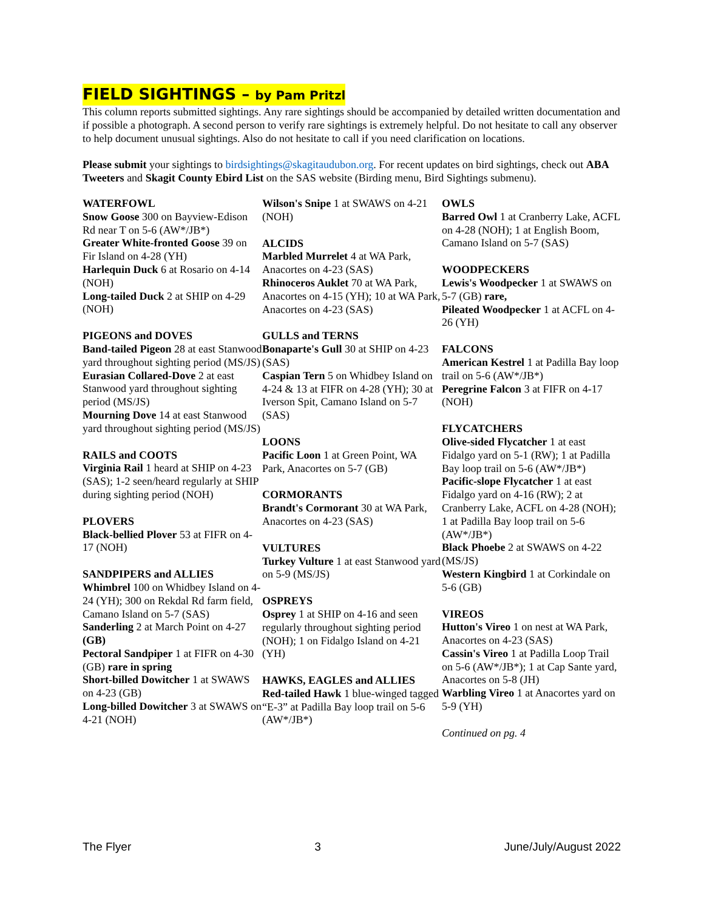FIELD SIGHTINGS – by Pam Pritzl
This column reports submitted sightings. Any rare sightings should be accompanied by detailed written documentation and if possible a photograph. A second person to verify rare sightings is extremely helpful. Do not hesitate to call any observer to help document unusual sightings. Also do not hesitate to call if you need clarification on locations.
Please submit your sightings to birdsightings@skagitaudubon.org. For recent updates on bird sightings, check out ABA Tweeters and Skagit County Ebird List on the SAS website (Birding menu, Bird Sightings submenu).
WATERFOWL
Snow Goose 300 on Bayview-Edison Rd near T on 5-6 (AW*/JB*)
Greater White-fronted Goose 39 on Fir Island on 4-28 (YH)
Harlequin Duck 6 at Rosario on 4-14 (NOH)
Long-tailed Duck 2 at SHIP on 4-29 (NOH)
PIGEONS and DOVES
Band-tailed Pigeon 28 at east Stanwood yard throughout sighting period (MS/JS)
Eurasian Collared-Dove 2 at east Stanwood yard throughout sighting period (MS/JS)
Mourning Dove 14 at east Stanwood yard throughout sighting period (MS/JS)
RAILS and COOTS
Virginia Rail 1 heard at SHIP on 4-23 (SAS); 1-2 seen/heard regularly at SHIP during sighting period (NOH)
PLOVERS
Black-bellied Plover 53 at FIFR on 4-17 (NOH)
SANDPIPERS and ALLIES
Whimbrel 100 on Whidbey Island on 4-24 (YH); 300 on Rekdal Rd farm field, Camano Island on 5-7 (SAS)
Sanderling 2 at March Point on 4-27 (GB)
Pectoral Sandpiper 1 at FIFR on 4-30 (GB) rare in spring
Short-billed Dowitcher 1 at SWAWS on 4-23 (GB)
Long-billed Dowitcher 3 at SWAWS on 4-21 (NOH)
Wilson's Snipe 1 at SWAWS on 4-21 (NOH)
ALCIDS
Marbled Murrelet 4 at WA Park, Anacortes on 4-23 (SAS)
Rhinoceros Auklet 70 at WA Park, Anacortes on 4-15 (YH); 10 at WA Park, Anacortes on 4-23 (SAS)
GULLS and TERNS
Bonaparte's Gull 30 at SHIP on 4-23 (SAS)
Caspian Tern 5 on Whidbey Island on 4-24 & 13 at FIFR on 4-28 (YH); 30 at Iverson Spit, Camano Island on 5-7 (SAS)
LOONS
Pacific Loon 1 at Green Point, WA Park, Anacortes on 5-7 (GB)
CORMORANTS
Brandt's Cormorant 30 at WA Park, Anacortes on 4-23 (SAS)
VULTURES
Turkey Vulture 1 at east Stanwood yard on 5-9 (MS/JS)
OSPREYS
Osprey 1 at SHIP on 4-16 and seen regularly throughout sighting period (NOH); 1 on Fidalgo Island on 4-21 (YH)
HAWKS, EAGLES and ALLIES
Red-tailed Hawk 1 blue-winged tagged “E-3” at Padilla Bay loop trail on 5-6 (AW*/JB*)
OWLS
Barred Owl 1 at Cranberry Lake, ACFL on 4-28 (NOH); 1 at English Boom, Camano Island on 5-7 (SAS)
WOODPECKERS
Lewis's Woodpecker 1 at SWAWS on 5-7 (GB) rare,
Pileated Woodpecker 1 at ACFL on 4-26 (YH)
FALCONS
American Kestrel 1 at Padilla Bay loop trail on 5-6 (AW*/JB*)
Peregrine Falcon 3 at FIFR on 4-17 (NOH)
FLYCATCHERS
Olive-sided Flycatcher 1 at east Fidalgo yard on 5-1 (RW); 1 at Padilla Bay loop trail on 5-6 (AW*/JB*)
Pacific-slope Flycatcher 1 at east Fidalgo yard on 4-16 (RW); 2 at Cranberry Lake, ACFL on 4-28 (NOH); 1 at Padilla Bay loop trail on 5-6 (AW*/JB*)
Black Phoebe 2 at SWAWS on 4-22 (MS/JS)
Western Kingbird 1 at Corkindale on 5-6 (GB)
VIREOS
Hutton's Vireo 1 on nest at WA Park, Anacortes on 4-23 (SAS)
Cassin's Vireo 1 at Padilla Loop Trail on 5-6 (AW*/JB*); 1 at Cap Sante yard, Anacortes on 5-8 (JH)
Warbling Vireo 1 at Anacortes yard on 5-9 (YH)
Continued on pg. 4
The Flyer 3 June/July/August 2022